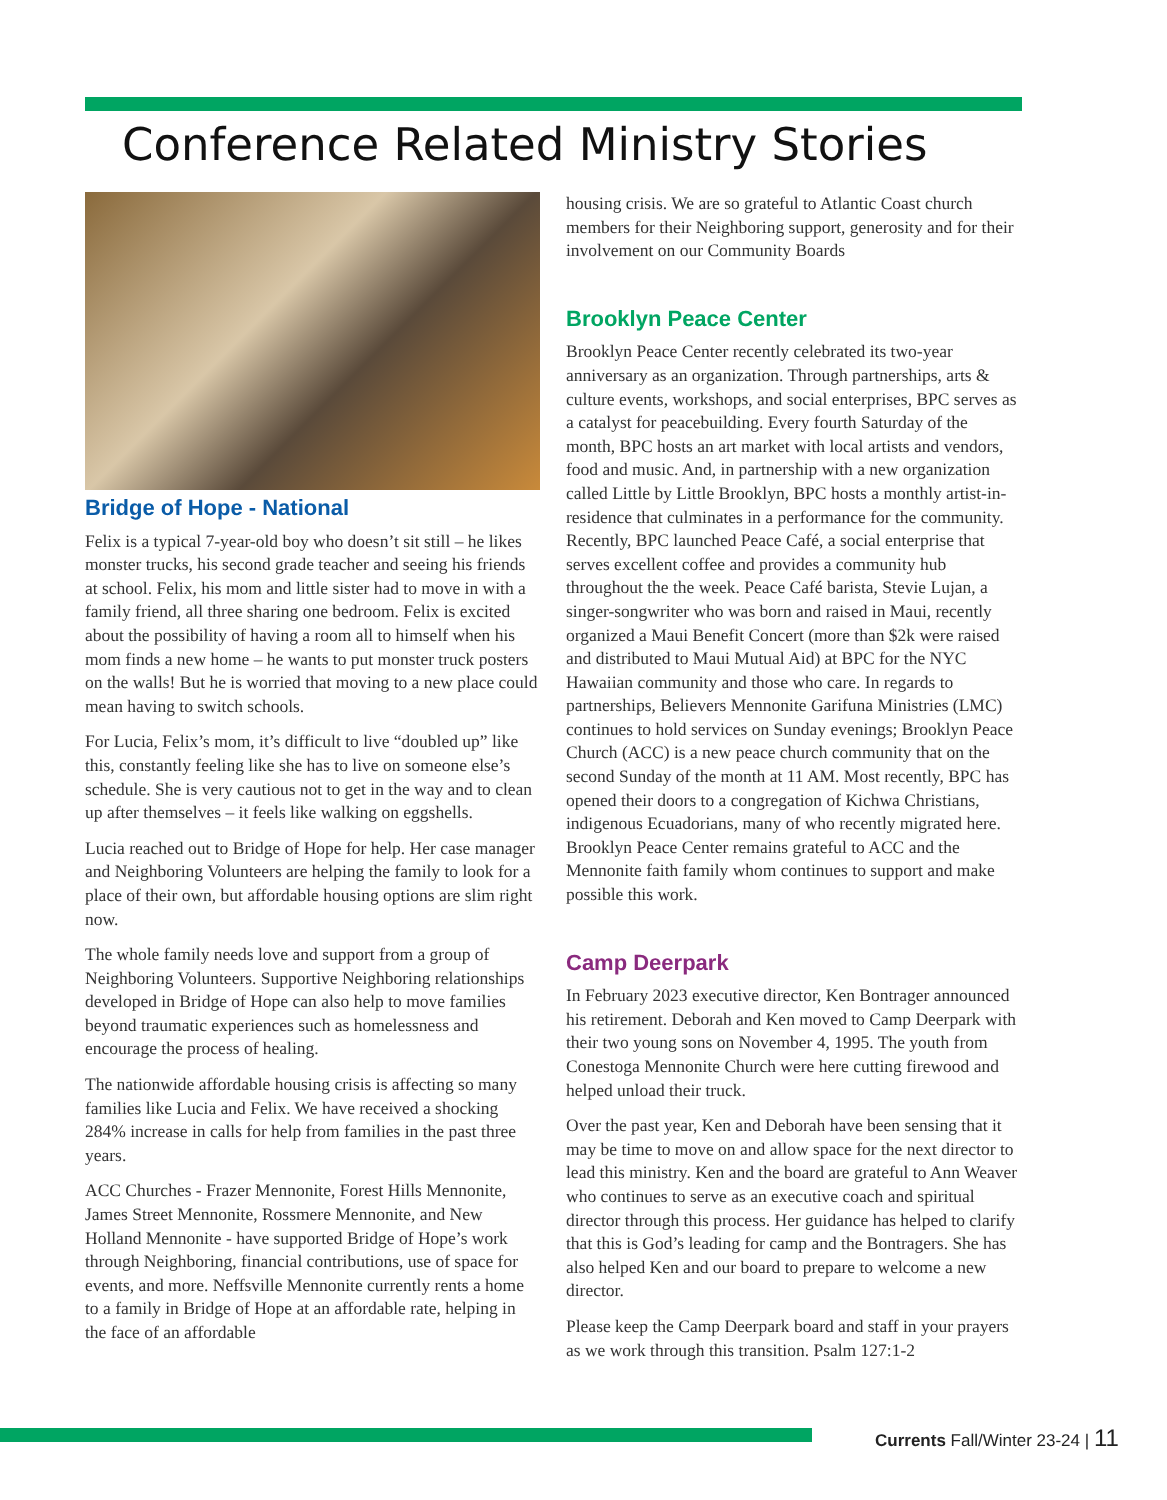Conference Related Ministry Stories
Bridge of Hope - National
Felix is a typical 7-year-old boy who doesn’t sit still – he likes monster trucks, his second grade teacher and seeing his friends at school. Felix, his mom and little sister had to move in with a family friend, all three sharing one bedroom. Felix is excited about the possibility of having a room all to himself when his mom finds a new home – he wants to put monster truck posters on the walls! But he is worried that moving to a new place could mean having to switch schools.
For Lucia, Felix’s mom, it’s difficult to live “doubled up” like this, constantly feeling like she has to live on someone else’s schedule. She is very cautious not to get in the way and to clean up after themselves – it feels like walking on eggshells.
Lucia reached out to Bridge of Hope for help. Her case manager and Neighboring Volunteers are helping the family to look for a place of their own, but affordable housing options are slim right now.
The whole family needs love and support from a group of Neighboring Volunteers. Supportive Neighboring relationships developed in Bridge of Hope can also help to move families beyond traumatic experiences such as homelessness and encourage the process of healing.
The nationwide affordable housing crisis is affecting so many families like Lucia and Felix. We have received a shocking 284% increase in calls for help from families in the past three years.
ACC Churches - Frazer Mennonite, Forest Hills Mennonite, James Street Mennonite, Rossmere Mennonite, and New Holland Mennonite - have supported Bridge of Hope’s work through Neighboring, financial contributions, use of space for events, and more. Neffsville Mennonite currently rents a home to a family in Bridge of Hope at an affordable rate, helping in the face of an affordable
housing crisis. We are so grateful to Atlantic Coast church members for their Neighboring support, generosity and for their involvement on our Community Boards
Brooklyn Peace Center
Brooklyn Peace Center recently celebrated its two-year anniversary as an organization. Through partnerships, arts & culture events, workshops, and social enterprises, BPC serves as a catalyst for peacebuilding. Every fourth Saturday of the month, BPC hosts an art market with local artists and vendors, food and music. And, in partnership with a new organization called Little by Little Brooklyn, BPC hosts a monthly artist-in-residence that culminates in a performance for the community. Recently, BPC launched Peace Café, a social enterprise that serves excellent coffee and provides a community hub throughout the the week. Peace Café barista, Stevie Lujan, a singer-songwriter who was born and raised in Maui, recently organized a Maui Benefit Concert (more than $2k were raised and distributed to Maui Mutual Aid) at BPC for the NYC Hawaiian community and those who care. In regards to partnerships, Believers Mennonite Garifuna Ministries (LMC) continues to hold services on Sunday evenings; Brooklyn Peace Church (ACC) is a new peace church community that on the second Sunday of the month at 11 AM. Most recently, BPC has opened their doors to a congregation of Kichwa Christians, indigenous Ecuadorians, many of who recently migrated here. Brooklyn Peace Center remains grateful to ACC and the Mennonite faith family whom continues to support and make possible this work.
Camp Deerpark
In February 2023 executive director, Ken Bontrager announced his retirement. Deborah and Ken moved to Camp Deerpark with their two young sons on November 4, 1995. The youth from Conestoga Mennonite Church were here cutting firewood and helped unload their truck.
Over the past year, Ken and Deborah have been sensing that it may be time to move on and allow space for the next director to lead this ministry. Ken and the board are grateful to Ann Weaver who continues to serve as an executive coach and spiritual director through this process. Her guidance has helped to clarify that this is God’s leading for camp and the Bontragers. She has also helped Ken and our board to prepare to welcome a new director.
Please keep the Camp Deerpark board and staff in your prayers as we work through this transition. Psalm 127:1-2
Currents Fall/Winter 23-24 | 11